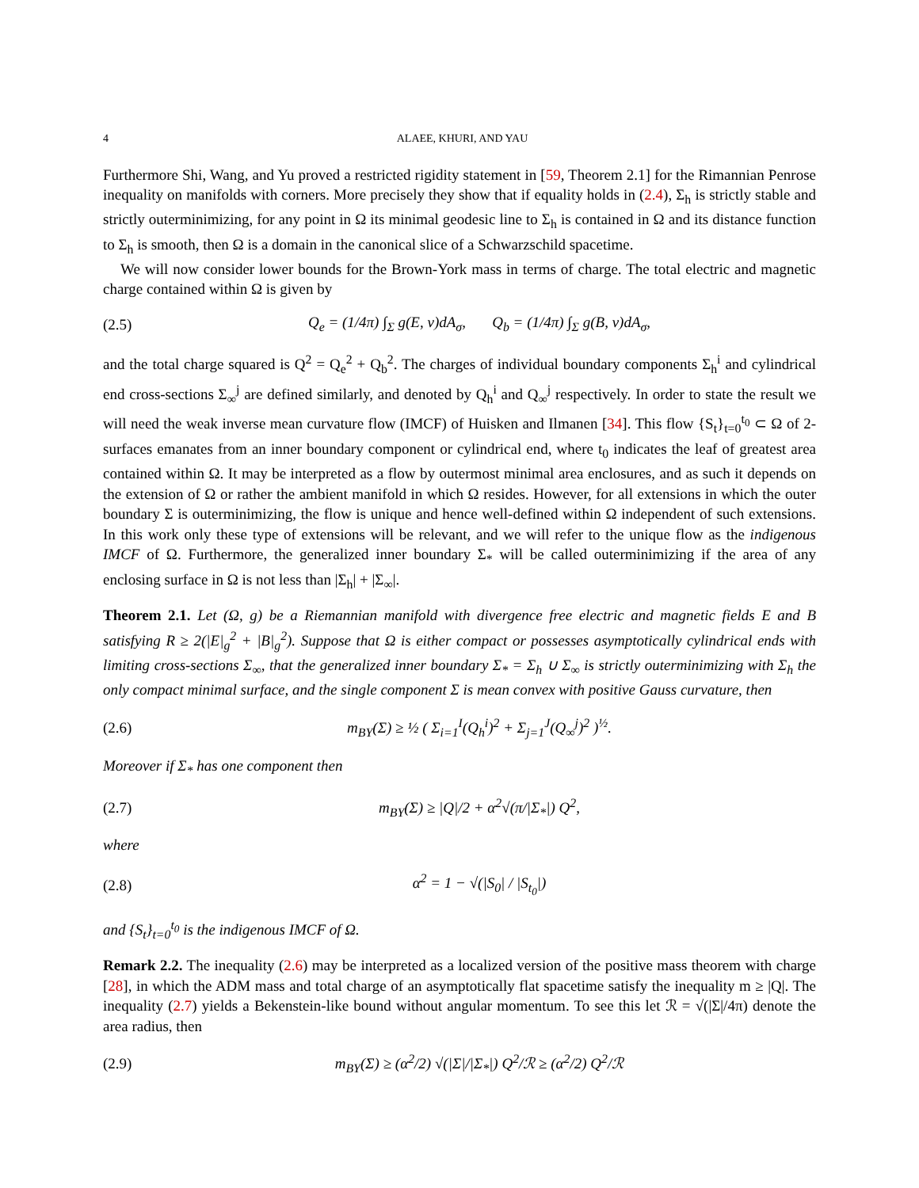4 ALAEE, KHURI, AND YAU
Furthermore Shi, Wang, and Yu proved a restricted rigidity statement in [59, Theorem 2.1] for the Rimannian Penrose inequality on manifolds with corners. More precisely they show that if equality holds in (2.4), Σ<sub>h</sub> is strictly stable and strictly outerminimizing, for any point in Ω its minimal geodesic line to Σ<sub>h</sub> is contained in Ω and its distance function to Σ<sub>h</sub> is smooth, then Ω is a domain in the canonical slice of a Schwarzschild spacetime.
We will now consider lower bounds for the Brown-York mass in terms of charge. The total electric and magnetic charge contained within Ω is given by
(2.5) Q<sub>e</sub> = (1/4π) ∫<sub>Σ</sub> g(E, ν)dA<sub>σ</sub>, Q<sub>b</sub> = (1/4π) ∫<sub>Σ</sub> g(B, ν)dA<sub>σ</sub>,
and the total charge squared is Q<sup>2</sup> = Q<sub>e</sub><sup>2</sup> + Q<sub>b</sub><sup>2</sup>. The charges of individual boundary components Σ<sub>h</sub><sup>i</sup> and cylindrical end cross-sections Σ<sub>∞</sub><sup>j</sup> are defined similarly, and denoted by Q<sub>h</sub><sup>i</sup> and Q<sub>∞</sub><sup>j</sup> respectively. In order to state the result we will need the weak inverse mean curvature flow (IMCF) of Huisken and Ilmanen [34]. This flow {S<sub>t</sub>}<sub>t=0</sub><sup>t<sub>0</sub></sup> ⊂ Ω of 2-surfaces emanates from an inner boundary component or cylindrical end, where t<sub>0</sub> indicates the leaf of greatest area contained within Ω. It may be interpreted as a flow by outermost minimal area enclosures, and as such it depends on the extension of Ω or rather the ambient manifold in which Ω resides. However, for all extensions in which the outer boundary Σ is outerminimizing, the flow is unique and hence well-defined within Ω independent of such extensions. In this work only these type of extensions will be relevant, and we will refer to the unique flow as the indigenous IMCF of Ω. Furthermore, the generalized inner boundary Σ<sub>*</sub> will be called outerminimizing if the area of any enclosing surface in Ω is not less than |Σ<sub>h</sub>| + |Σ<sub>∞</sub>|.
Theorem 2.1. Let (Ω, g) be a Riemannian manifold with divergence free electric and magnetic fields E and B satisfying R ≥ 2(|E|<sub>g</sub><sup>2</sup> + |B|<sub>g</sub><sup>2</sup>). Suppose that Ω is either compact or possesses asymptotically cylindrical ends with limiting cross-sections Σ<sub>∞</sub>, that the generalized inner boundary Σ<sub>*</sub> = Σ<sub>h</sub> ∪ Σ<sub>∞</sub> is strictly outerminimizing with Σ<sub>h</sub> the only compact minimal surface, and the single component Σ is mean convex with positive Gauss curvature, then
(2.6) m<sub>BY</sub>(Σ) ≥ ½ ( Σ<sub>i=1</sub><sup>I</sup>(Q<sub>h</sub><sup>i</sup>)<sup>2</sup> + Σ<sub>j=1</sub><sup>J</sup>(Q<sub>∞</sub><sup>j</sup>)<sup>2</sup> )<sup>½</sup>.
Moreover if Σ<sub>*</sub> has one component then
(2.7) m<sub>BY</sub>(Σ) ≥ |Q|/2 + α<sup>2</sup>√(π/|Σ<sub>*</sub>|) Q<sup>2</sup>,
where
(2.8) α<sup>2</sup> = 1 − √(|S<sub>0</sub>| / |S<sub>t<sub>0</sub></sub>|)
and {S<sub>t</sub>}<sub>t=0</sub><sup>t<sub>0</sub></sup> is the indigenous IMCF of Ω.
Remark 2.2. The inequality (2.6) may be interpreted as a localized version of the positive mass theorem with charge [28], in which the ADM mass and total charge of an asymptotically flat spacetime satisfy the inequality m ≥ |Q|. The inequality (2.7) yields a Bekenstein-like bound without angular momentum. To see this let ℛ = √(|Σ|/4π) denote the area radius, then
(2.9) m<sub>BY</sub>(Σ) ≥ (α<sup>2</sup>/2) √(|Σ|/|Σ<sub>*</sub>|) Q<sup>2</sup>/ℛ ≥ (α<sup>2</sup>/2) Q<sup>2</sup>/ℛ